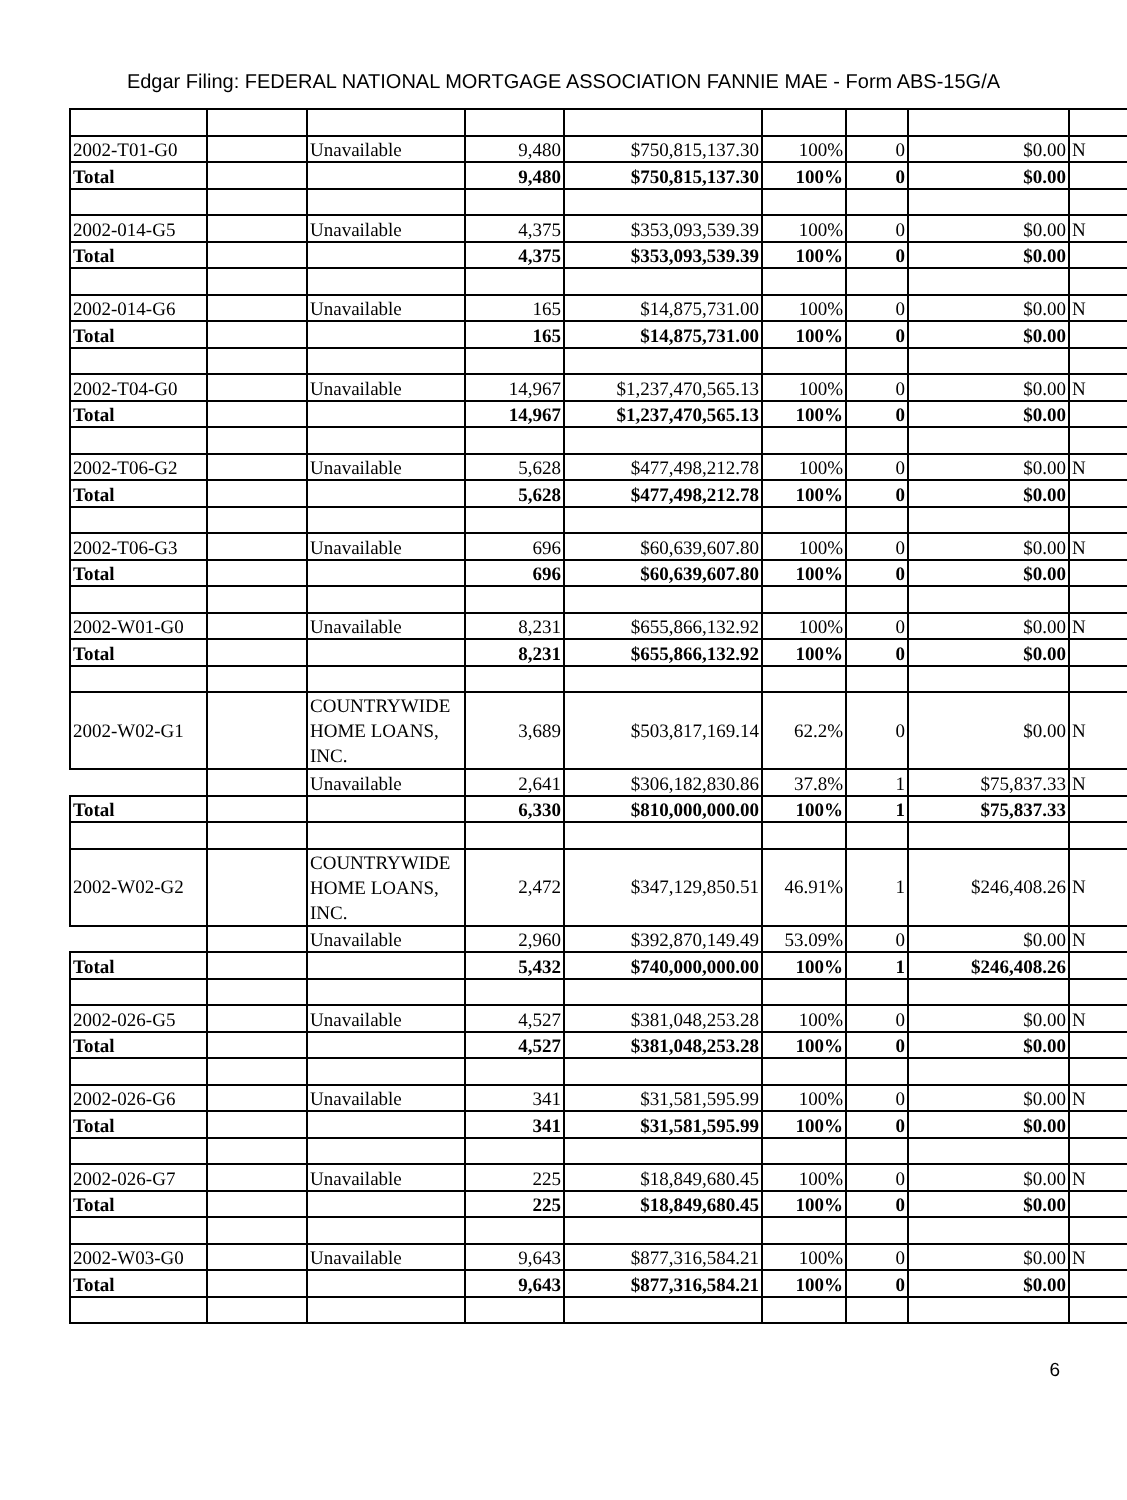Edgar Filing: FEDERAL NATIONAL MORTGAGE ASSOCIATION FANNIE MAE - Form ABS-15G/A
| 2002-T01-G0 | | Unavailable | 9,480 | $750,815,137.30 | 100% | 0 | $0.00 | N |
| Total | | | 9,480 | $750,815,137.30 | 100% | 0 | $0.00 | |
| 2002-014-G5 | | Unavailable | 4,375 | $353,093,539.39 | 100% | 0 | $0.00 | N |
| Total | | | 4,375 | $353,093,539.39 | 100% | 0 | $0.00 | |
| 2002-014-G6 | | Unavailable | 165 | $14,875,731.00 | 100% | 0 | $0.00 | N |
| Total | | | 165 | $14,875,731.00 | 100% | 0 | $0.00 | |
| 2002-T04-G0 | | Unavailable | 14,967 | $1,237,470,565.13 | 100% | 0 | $0.00 | N |
| Total | | | 14,967 | $1,237,470,565.13 | 100% | 0 | $0.00 | |
| 2002-T06-G2 | | Unavailable | 5,628 | $477,498,212.78 | 100% | 0 | $0.00 | N |
| Total | | | 5,628 | $477,498,212.78 | 100% | 0 | $0.00 | |
| 2002-T06-G3 | | Unavailable | 696 | $60,639,607.80 | 100% | 0 | $0.00 | N |
| Total | | | 696 | $60,639,607.80 | 100% | 0 | $0.00 | |
| 2002-W01-G0 | | Unavailable | 8,231 | $655,866,132.92 | 100% | 0 | $0.00 | N |
| Total | | | 8,231 | $655,866,132.92 | 100% | 0 | $0.00 | |
| 2002-W02-G1 | | COUNTRYWIDE HOME LOANS, INC. | 3,689 | $503,817,169.14 | 62.2% | 0 | $0.00 | N |
| | | Unavailable | 2,641 | $306,182,830.86 | 37.8% | 1 | $75,837.33 | N |
| Total | | | 6,330 | $810,000,000.00 | 100% | 1 | $75,837.33 | |
| 2002-W02-G2 | | COUNTRYWIDE HOME LOANS, INC. | 2,472 | $347,129,850.51 | 46.91% | 1 | $246,408.26 | N |
| | | Unavailable | 2,960 | $392,870,149.49 | 53.09% | 0 | $0.00 | N |
| Total | | | 5,432 | $740,000,000.00 | 100% | 1 | $246,408.26 | |
| 2002-026-G5 | | Unavailable | 4,527 | $381,048,253.28 | 100% | 0 | $0.00 | N |
| Total | | | 4,527 | $381,048,253.28 | 100% | 0 | $0.00 | |
| 2002-026-G6 | | Unavailable | 341 | $31,581,595.99 | 100% | 0 | $0.00 | N |
| Total | | | 341 | $31,581,595.99 | 100% | 0 | $0.00 | |
| 2002-026-G7 | | Unavailable | 225 | $18,849,680.45 | 100% | 0 | $0.00 | N |
| Total | | | 225 | $18,849,680.45 | 100% | 0 | $0.00 | |
| 2002-W03-G0 | | Unavailable | 9,643 | $877,316,584.21 | 100% | 0 | $0.00 | N |
| Total | | | 9,643 | $877,316,584.21 | 100% | 0 | $0.00 | |
6